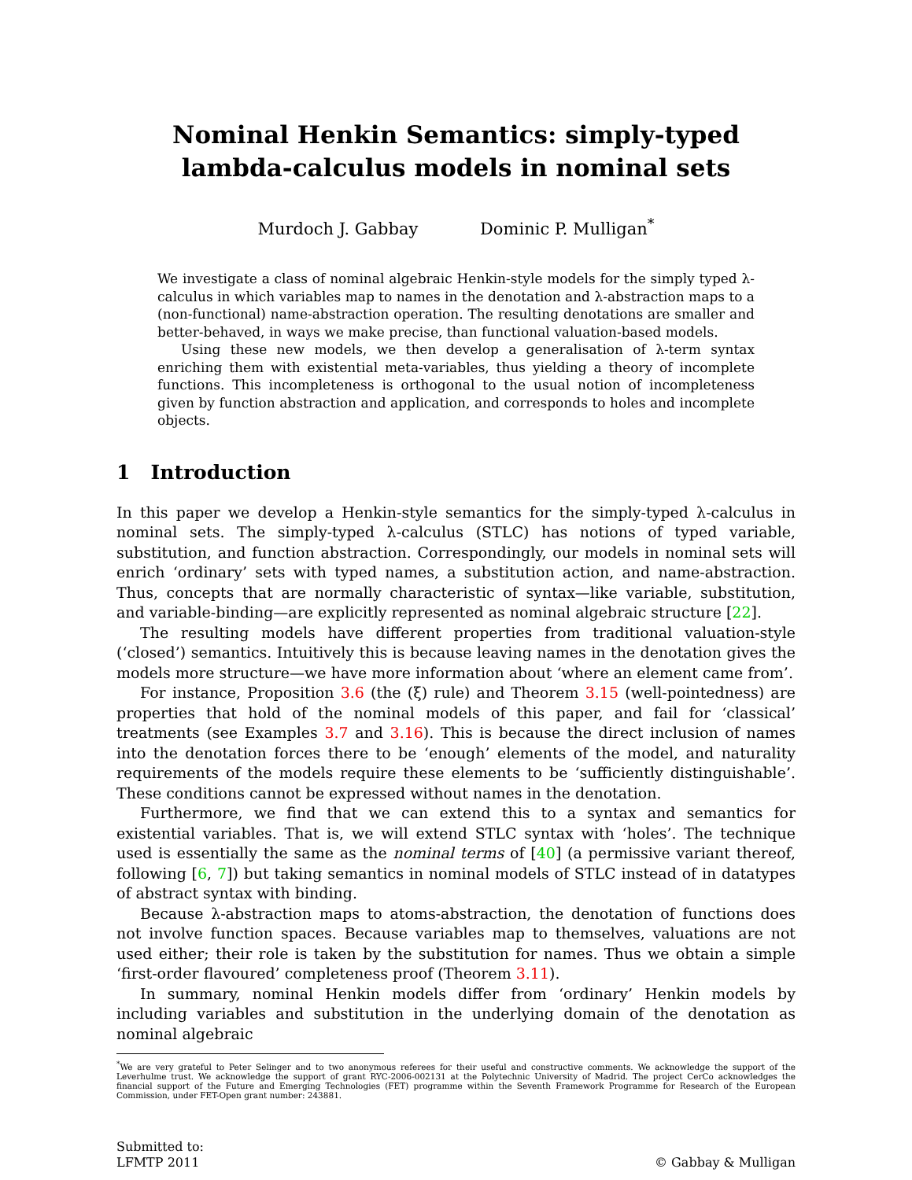Nominal Henkin Semantics: simply-typed
lambda-calculus models in nominal sets
Murdoch J. Gabbay Dominic P. Mulligan<sup>*</sup>
We investigate a class of nominal algebraic Henkin-style models for the simply typed λ-calculus in which variables map to names in the denotation and λ-abstraction maps to a (non-functional) name-abstraction operation. The resulting denotations are smaller and better-behaved, in ways we make precise, than functional valuation-based models.
Using these new models, we then develop a generalisation of λ-term syntax enriching them with existential meta-variables, thus yielding a theory of incomplete functions. This incompleteness is orthogonal to the usual notion of incompleteness given by function abstraction and application, and corresponds to holes and incomplete objects.
1 Introduction
In this paper we develop a Henkin-style semantics for the simply-typed λ-calculus in nominal sets. The simply-typed λ-calculus (STLC) has notions of typed variable, substitution, and function abstraction. Correspondingly, our models in nominal sets will enrich ‘ordinary’ sets with typed names, a substitution action, and name-abstraction. Thus, concepts that are normally characteristic of syntax—like variable, substitution, and variable-binding—are explicitly represented as nominal algebraic structure [22].
The resulting models have different properties from traditional valuation-style (‘closed’) semantics. Intuitively this is because leaving names in the denotation gives the models more structure—we have more information about ‘where an element came from’.
For instance, Proposition 3.6 (the (ξ) rule) and Theorem 3.15 (well-pointedness) are properties that hold of the nominal models of this paper, and fail for ‘classical’ treatments (see Examples 3.7 and 3.16). This is because the direct inclusion of names into the denotation forces there to be ‘enough’ elements of the model, and naturality requirements of the models require these elements to be ‘sufficiently distinguishable’. These conditions cannot be expressed without names in the denotation.
Furthermore, we find that we can extend this to a syntax and semantics for existential variables. That is, we will extend STLC syntax with ‘holes’. The technique used is essentially the same as the nominal terms of [40] (a permissive variant thereof, following [6, 7]) but taking semantics in nominal models of STLC instead of in datatypes of abstract syntax with binding.
Because λ-abstraction maps to atoms-abstraction, the denotation of functions does not involve function spaces. Because variables map to themselves, valuations are not used either; their role is taken by the substitution for names. Thus we obtain a simple ‘first-order flavoured’ completeness proof (Theorem 3.11).
In summary, nominal Henkin models differ from ‘ordinary’ Henkin models by including variables and substitution in the underlying domain of the denotation as nominal algebraic
<sup>*</sup> We are very grateful to Peter Selinger and to two anonymous referees for their useful and constructive comments. We acknowledge the support of the Leverhulme trust. We acknowledge the support of grant RYC-2006-002131 at the Polytechnic University of Madrid. The project CerCo acknowledges the financial support of the Future and Emerging Technologies (FET) programme within the Seventh Framework Programme for Research of the European Commission, under FET-Open grant number: 243881.
Submitted to:
LFMTP 2011
© Gabbay & Mulligan